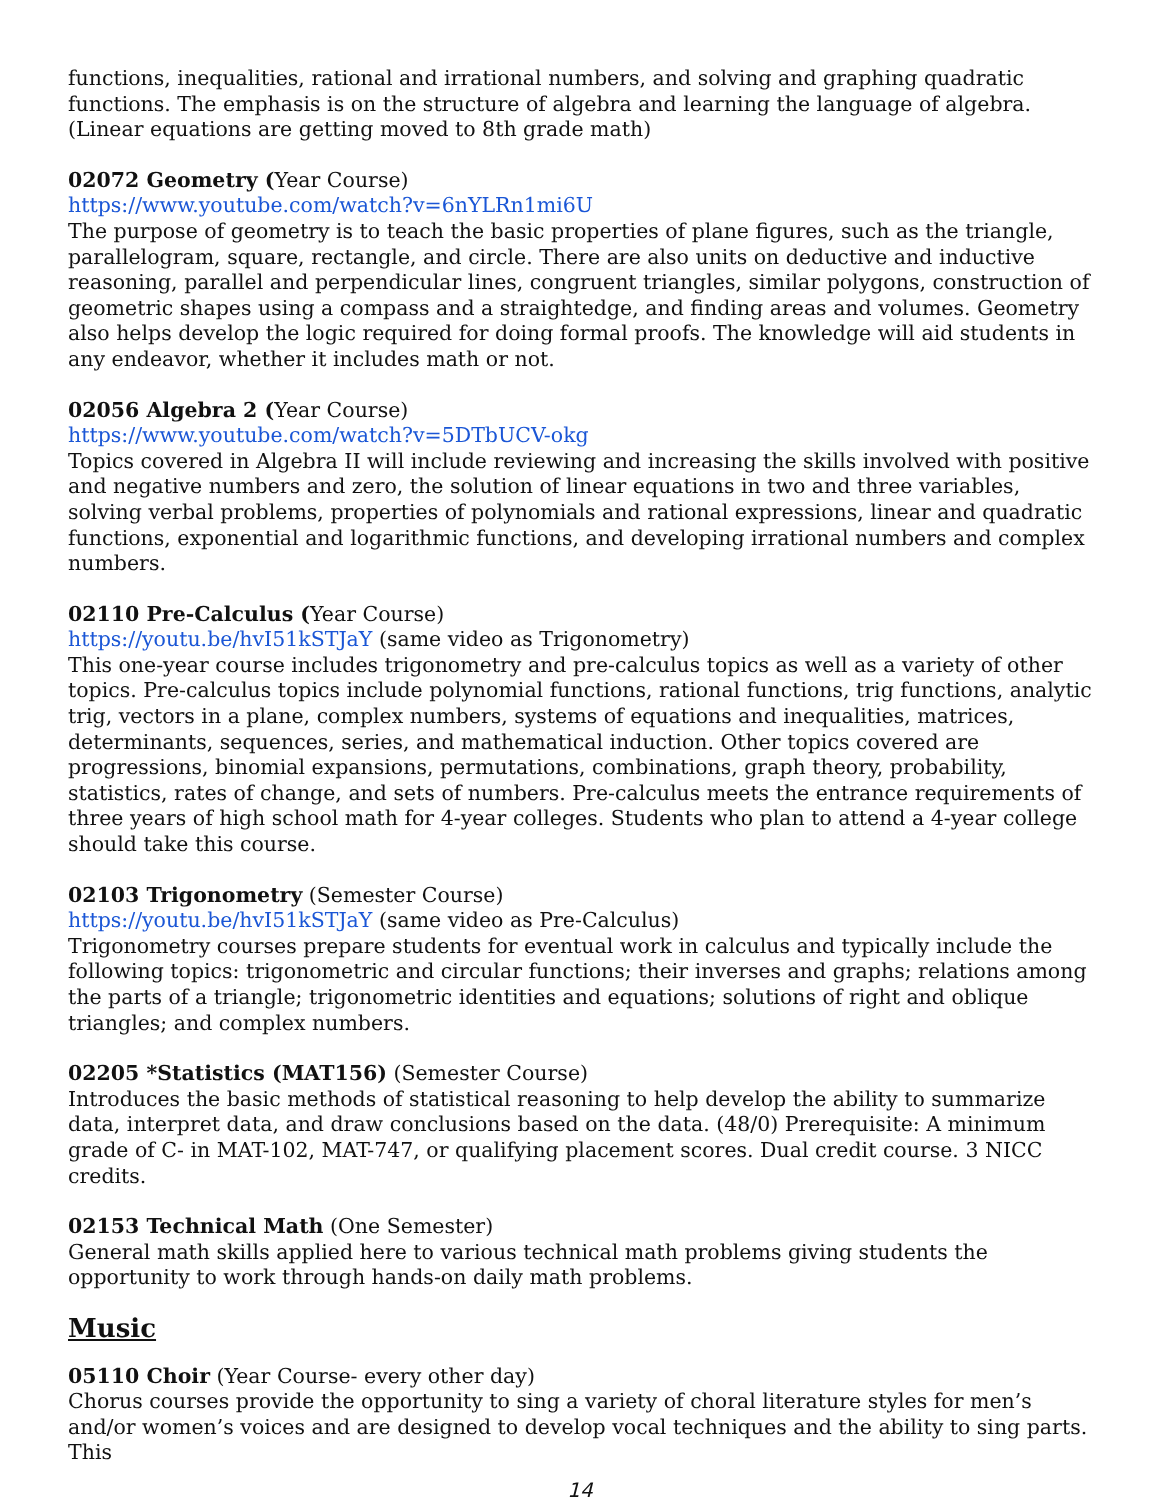functions, inequalities, rational and irrational numbers, and solving and graphing quadratic functions. The emphasis is on the structure of algebra and learning the language of algebra. (Linear equations are getting moved to 8th grade math)
02072 Geometry (Year Course)
https://www.youtube.com/watch?v=6nYLRn1mi6U
The purpose of geometry is to teach the basic properties of plane figures, such as the triangle, parallelogram, square, rectangle, and circle. There are also units on deductive and inductive reasoning, parallel and perpendicular lines, congruent triangles, similar polygons, construction of geometric shapes using a compass and a straightedge, and finding areas and volumes. Geometry also helps develop the logic required for doing formal proofs. The knowledge will aid students in any endeavor, whether it includes math or not.
02056 Algebra 2 (Year Course)
https://www.youtube.com/watch?v=5DTbUCV-okg
Topics covered in Algebra II will include reviewing and increasing the skills involved with positive and negative numbers and zero, the solution of linear equations in two and three variables, solving verbal problems, properties of polynomials and rational expressions, linear and quadratic functions, exponential and logarithmic functions, and developing irrational numbers and complex numbers.
02110 Pre-Calculus (Year Course)
https://youtu.be/hvI51kSTJaY (same video as Trigonometry)
This one-year course includes trigonometry and pre-calculus topics as well as a variety of other topics. Pre-calculus topics include polynomial functions, rational functions, trig functions, analytic trig, vectors in a plane, complex numbers, systems of equations and inequalities, matrices, determinants, sequences, series, and mathematical induction. Other topics covered are progressions, binomial expansions, permutations, combinations, graph theory, probability, statistics, rates of change, and sets of numbers. Pre-calculus meets the entrance requirements of three years of high school math for 4-year colleges. Students who plan to attend a 4-year college should take this course.
02103 Trigonometry (Semester Course)
https://youtu.be/hvI51kSTJaY (same video as Pre-Calculus)
Trigonometry courses prepare students for eventual work in calculus and typically include the following topics: trigonometric and circular functions; their inverses and graphs; relations among the parts of a triangle; trigonometric identities and equations; solutions of right and oblique triangles; and complex numbers.
02205 *Statistics (MAT156) (Semester Course)
Introduces the basic methods of statistical reasoning to help develop the ability to summarize data, interpret data, and draw conclusions based on the data. (48/0) Prerequisite: A minimum grade of C- in MAT-102, MAT-747, or qualifying placement scores. Dual credit course. 3 NICC credits.
02153 Technical Math (One Semester)
General math skills applied here to various technical math problems giving students the opportunity to work through hands-on daily math problems.
Music
05110 Choir (Year Course- every other day)
Chorus courses provide the opportunity to sing a variety of choral literature styles for men’s and/or women’s voices and are designed to develop vocal techniques and the ability to sing parts. This
14